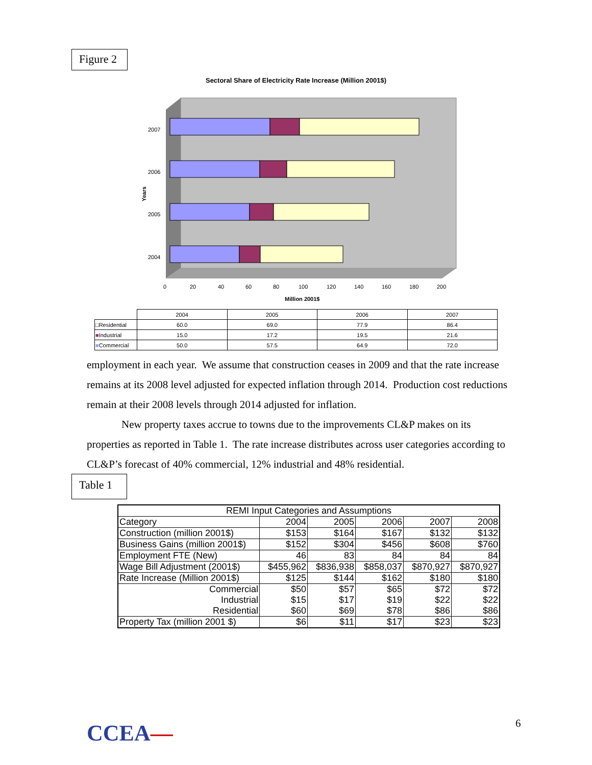Figure 2
Sectoral Share of Electricity Rate Increase (Million 2001$)
2007
2006
2005
2004
0
20
40
60
80
100
120
140
160
180
200
Million 2001$
Years
| | 2004 | 2005 | 2006 | 2007 |
| □Residential | 60.0 | 69.0 | 77.9 | 86.4 |
| ■ Industrial | 15.0 | 17.2 | 19.5 | 21.6 |
| ■ Commercial | 50.0 | 57.5 | 64.9 | 72.0 |
employment in each year. We assume that construction ceases in 2009 and that the rate increase remains at its 2008 level adjusted for expected inflation through 2014. Production cost reductions remain at their 2008 levels through 2014 adjusted for inflation.
New property taxes accrue to towns due to the improvements CL&P makes on its properties as reported in Table 1. The rate increase distributes across user categories according to CL&P’s forecast of 40% commercial, 12% industrial and 48% residential.
Table 1
| REMI Input Categories and Assumptions | | | | | |
| Category | 2004 | 2005 | 2006 | 2007 | 2008 |
| Construction (million 2001$) | $153 | $164 | $167 | $132 | $132 |
| Business Gains (million 2001$) | $152 | $304 | $456 | $608 | $760 |
| Employment FTE (New) | 46 | 83 | 84 | 84 | 84 |
| Wage Bill Adjustment (2001$) | $455,962 | $836,938 | $858,037 | $870,927 | $870,927 |
| Rate Increase (Million 2001$) | $125 | $144 | $162 | $180 | $180 |
| Commercial | $50 | $57 | $65 | $72 | $72 |
| Industrial | $15 | $17 | $19 | $22 | $22 |
| Residential | $60 | $69 | $78 | $86 | $86 |
| Property Tax (million 2001 $) | $6 | $11 | $17 | $23 | $23 |
CCEA— 6